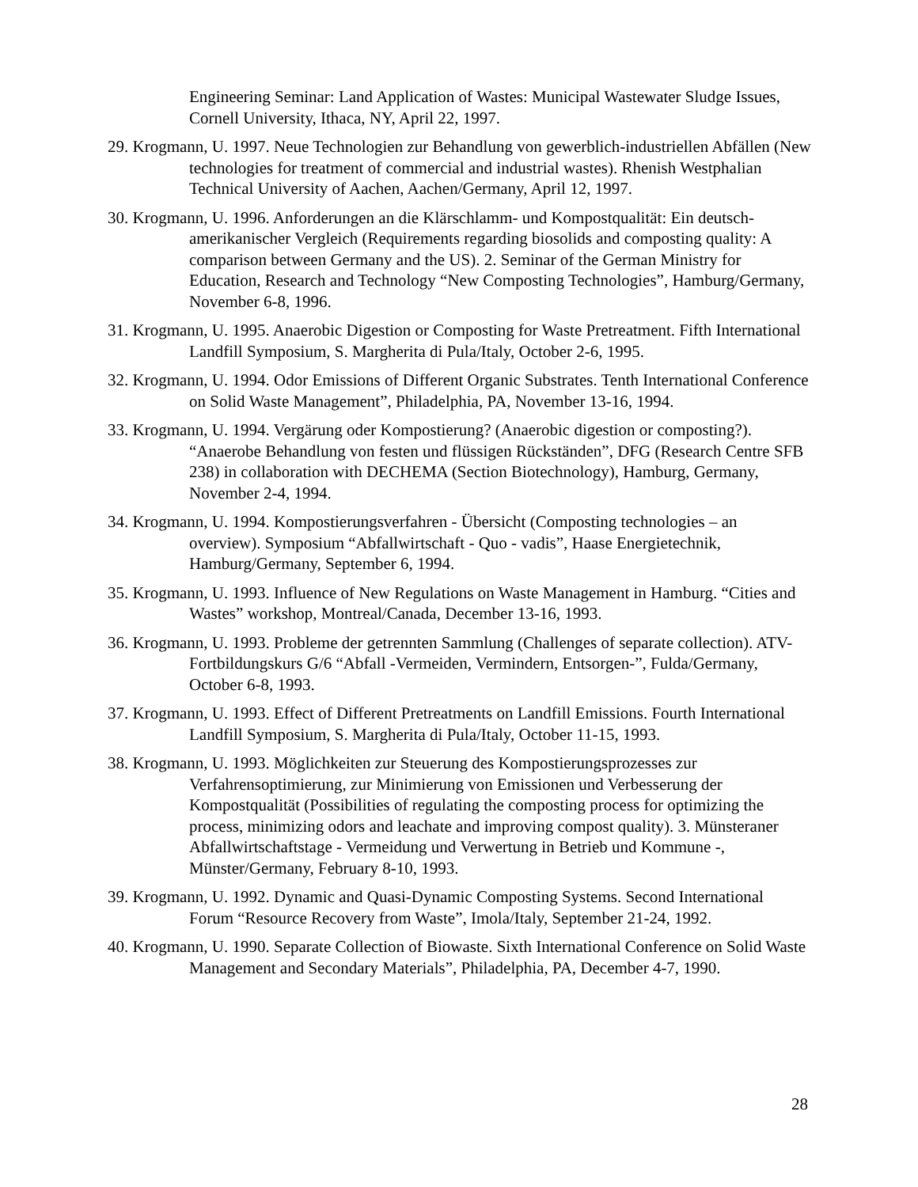Engineering Seminar: Land Application of Wastes: Municipal Wastewater Sludge Issues, Cornell University, Ithaca, NY, April 22, 1997.
29. Krogmann, U. 1997. Neue Technologien zur Behandlung von gewerblich-industriellen Abfällen (New technologies for treatment of commercial and industrial wastes). Rhenish Westphalian Technical University of Aachen, Aachen/Germany, April 12, 1997.
30. Krogmann, U. 1996. Anforderungen an die Klärschlamm- und Kompostqualität: Ein deutsch-amerikanischer Vergleich (Requirements regarding biosolids and composting quality: A comparison between Germany and the US). 2. Seminar of the German Ministry for Education, Research and Technology “New Composting Technologies”, Hamburg/Germany, November 6-8, 1996.
31. Krogmann, U. 1995. Anaerobic Digestion or Composting for Waste Pretreatment. Fifth International Landfill Symposium, S. Margherita di Pula/Italy, October 2-6, 1995.
32. Krogmann, U. 1994. Odor Emissions of Different Organic Substrates. Tenth International Conference on Solid Waste Management”, Philadelphia, PA, November 13-16, 1994.
33. Krogmann, U. 1994. Vergärung oder Kompostierung? (Anaerobic digestion or composting?). “Anaerobe Behandlung von festen und flüssigen Rückständen”, DFG (Research Centre SFB 238) in collaboration with DECHEMA (Section Biotechnology), Hamburg, Germany, November 2-4, 1994.
34. Krogmann, U. 1994. Kompostierungsverfahren - Übersicht (Composting technologies – an overview). Symposium “Abfallwirtschaft - Quo - vadis”, Haase Energietechnik, Hamburg/Germany, September 6, 1994.
35. Krogmann, U. 1993. Influence of New Regulations on Waste Management in Hamburg. “Cities and Wastes” workshop, Montreal/Canada, December 13-16, 1993.
36. Krogmann, U. 1993. Probleme der getrennten Sammlung (Challenges of separate collection). ATV-Fortbildungskurs G/6 “Abfall -Vermeiden, Vermindern, Entsorgen-”, Fulda/Germany, October 6-8, 1993.
37. Krogmann, U. 1993. Effect of Different Pretreatments on Landfill Emissions. Fourth International Landfill Symposium, S. Margherita di Pula/Italy, October 11-15, 1993.
38. Krogmann, U. 1993. Möglichkeiten zur Steuerung des Kompostierungsprozesses zur Verfahrensoptimierung, zur Minimierung von Emissionen und Verbesserung der Kompostqualität (Possibilities of regulating the composting process for optimizing the process, minimizing odors and leachate and improving compost quality). 3. Münsteraner Abfallwirtschaftstage - Vermeidung und Verwertung in Betrieb und Kommune -, Münster/Germany, February 8-10, 1993.
39. Krogmann, U. 1992. Dynamic and Quasi-Dynamic Composting Systems. Second International Forum “Resource Recovery from Waste”, Imola/Italy, September 21-24, 1992.
40. Krogmann, U. 1990. Separate Collection of Biowaste. Sixth International Conference on Solid Waste Management and Secondary Materials”, Philadelphia, PA, December 4-7, 1990.
28